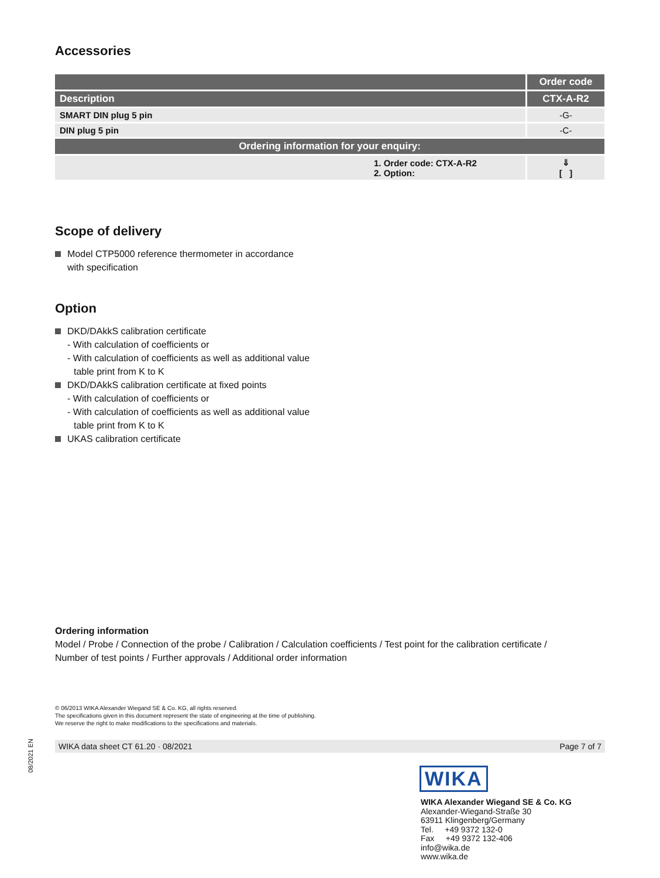Accessories
| | Order code |
| --- | --- |
| Description | CTX-A-R2 |
| SMART DIN plug 5 pin | -G- |
| DIN plug 5 pin | -C- |
| Ordering information for your enquiry: | |
| 1. Order code: CTX-A-R2 2. Option: | ⇓ [ ] |
Scope of delivery
Model CTP5000 reference thermometer in accordance
with specification
Option
DKD/DAkkS calibration certificate
- With calculation of coefficients or
- With calculation of coefficients as well as additional value
table print from K to K
DKD/DAkkS calibration certificate at fixed points
- With calculation of coefficients or
- With calculation of coefficients as well as additional value
table print from K to K
UKAS calibration certificate
Ordering information
Model / Probe / Connection of the probe / Calibration / Calculation coefficients / Test point for the calibration certificate /
Number of test points / Further approvals / Additional order information
© 06/2013 WIKA Alexander Wiegand SE & Co. KG, all rights reserved.
The specifications given in this document represent the state of engineering at the time of publishing.
We reserve the right to make modifications to the specifications and materials.
WIKA data sheet CT 61.20 · 08/2021 Page 7 of 7
WIKA
WIKA Alexander Wiegand SE & Co. KG
Alexander-Wiegand-Straße 30
63911 Klingenberg/Germany
Tel. +49 9372 132-0
Fax +49 9372 132-406
info@wika.de
www.wika.de
08/2021 EN